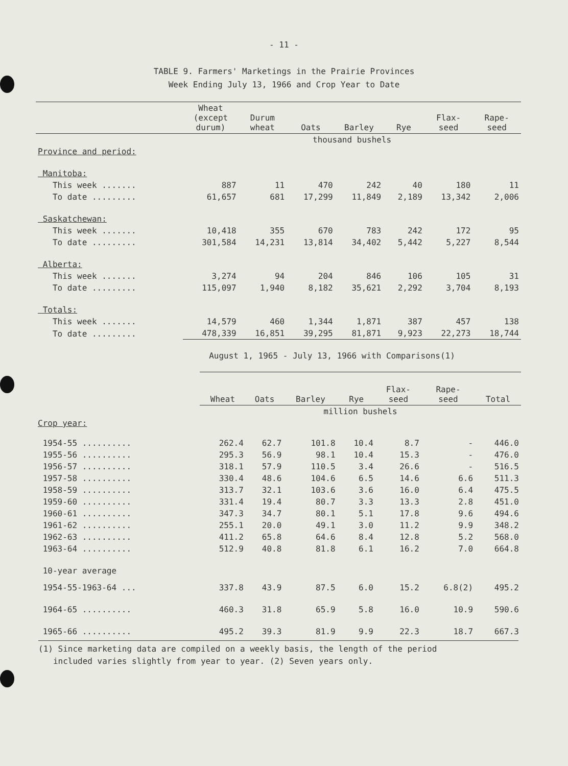- 11 -
TABLE 9. Farmers' Marketings in the Prairie Provinces
Week Ending July 13, 1966 and Crop Year to Date
| | Wheat (except durum) | Durum wheat | Oats | Barley | Rye | Flax- seed | Rape- seed |
| --- | --- | --- | --- | --- | --- | --- | --- |
| | thousand bushels | | | | | | |
| Province and period: | | | | | | | |
| Manitoba: | | | | | | | |
| This week ....... | 887 | 11 | 470 | 242 | 40 | 180 | 11 |
| To date ......... | 61,657 | 681 | 17,299 | 11,849 | 2,189 | 13,342 | 2,006 |
| Saskatchewan: | | | | | | | |
| This week ....... | 10,418 | 355 | 670 | 783 | 242 | 172 | 95 |
| To date ......... | 301,584 | 14,231 | 13,814 | 34,402 | 5,442 | 5,227 | 8,544 |
| Alberta: | | | | | | | |
| This week ....... | 3,274 | 94 | 204 | 846 | 106 | 105 | 31 |
| To date ......... | 115,097 | 1,940 | 8,182 | 35,621 | 2,292 | 3,704 | 8,193 |
| Totals: | | | | | | | |
| This week ....... | 14,579 | 460 | 1,344 | 1,871 | 387 | 457 | 138 |
| To date ......... | 478,339 | 16,851 | 39,295 | 81,871 | 9,923 | 22,273 | 18,744 |
August 1, 1965 - July 13, 1966 with Comparisons(1)
| | Wheat | Oats | Barley | Rye | Flax- seed | Rape- seed | Total |
| | million bushels | | | | | | |
| Crop year: | | | | | | | |
| 1954-55 .......... | 262.4 | 62.7 | 101.8 | 10.4 | 8.7 | - | 446.0 |
| 1955-56 .......... | 295.3 | 56.9 | 98.1 | 10.4 | 15.3 | - | 476.0 |
| 1956-57 .......... | 318.1 | 57.9 | 110.5 | 3.4 | 26.6 | - | 516.5 |
| 1957-58 .......... | 330.4 | 48.6 | 104.6 | 6.5 | 14.6 | 6.6 | 511.3 |
| 1958-59 .......... | 313.7 | 32.1 | 103.6 | 3.6 | 16.0 | 6.4 | 475.5 |
| 1959-60 .......... | 331.4 | 19.4 | 80.7 | 3.3 | 13.3 | 2.8 | 451.0 |
| 1960-61 .......... | 347.3 | 34.7 | 80.1 | 5.1 | 17.8 | 9.6 | 494.6 |
| 1961-62 .......... | 255.1 | 20.0 | 49.1 | 3.0 | 11.2 | 9.9 | 348.2 |
| 1962-63 .......... | 411.2 | 65.8 | 64.6 | 8.4 | 12.8 | 5.2 | 568.0 |
| 1963-64 .......... | 512.9 | 40.8 | 81.8 | 6.1 | 16.2 | 7.0 | 664.8 |
| 10-year average | | | | | | | |
| 1954-55-1963-64 ... | 337.8 | 43.9 | 87.5 | 6.0 | 15.2 | 6.8(2) | 495.2 |
| 1964-65 .......... | 460.3 | 31.8 | 65.9 | 5.8 | 16.0 | 10.9 | 590.6 |
| 1965-66 .......... | 495.2 | 39.3 | 81.9 | 9.9 | 22.3 | 18.7 | 667.3 |
(1) Since marketing data are compiled on a weekly basis, the length of the period
included varies slightly from year to year. (2) Seven years only.